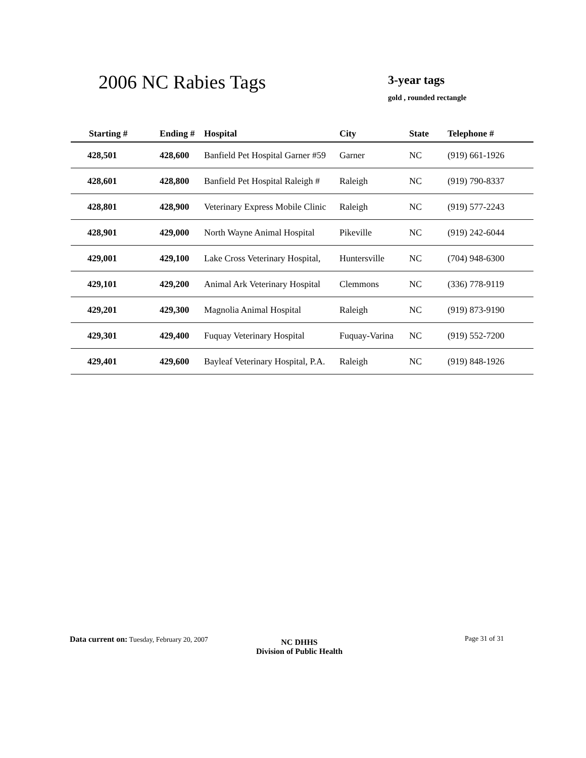2006 NC Rabies Tags 3-year tags
gold , rounded rectangle
| Starting # | Ending # | Hospital | City | State | Telephone # |
| --- | --- | --- | --- | --- | --- |
| 428,501 | 428,600 | Banfield Pet Hospital Garner #59 | Garner | NC | (919) 661-1926 |
| 428,601 | 428,800 | Banfield Pet Hospital Raleigh # | Raleigh | NC | (919) 790-8337 |
| 428,801 | 428,900 | Veterinary Express Mobile Clinic | Raleigh | NC | (919) 577-2243 |
| 428,901 | 429,000 | North Wayne Animal Hospital | Pikeville | NC | (919) 242-6044 |
| 429,001 | 429,100 | Lake Cross Veterinary Hospital, | Huntersville | NC | (704) 948-6300 |
| 429,101 | 429,200 | Animal Ark Veterinary Hospital | Clemmons | NC | (336) 778-9119 |
| 429,201 | 429,300 | Magnolia Animal Hospital | Raleigh | NC | (919) 873-9190 |
| 429,301 | 429,400 | Fuquay Veterinary Hospital | Fuquay-Varina | NC | (919) 552-7200 |
| 429,401 | 429,600 | Bayleaf Veterinary Hospital, P.A. | Raleigh | NC | (919) 848-1926 |
Data current on: Tuesday, February 20, 2007
NC DHHS
Division of Public Health
Page 31 of 31